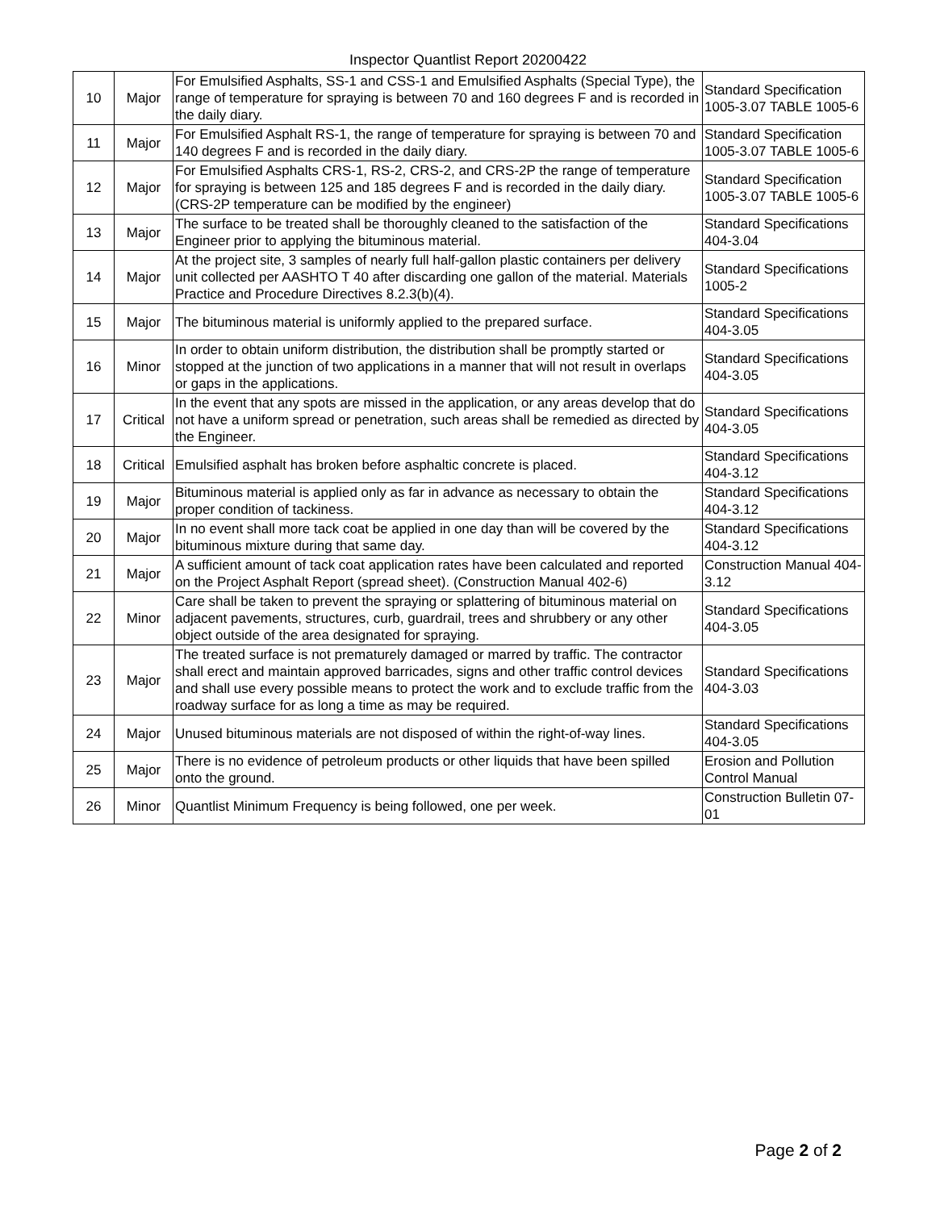Inspector Quantlist Report 20200422
| 10 | Major | For Emulsified Asphalts, SS-1 and CSS-1 and Emulsified Asphalts (Special Type), the range of temperature for spraying is between 70 and 160 degrees F and is recorded in the daily diary. | Standard Specification 1005-3.07 TABLE 1005-6 |
| 11 | Major | For Emulsified Asphalt RS-1, the range of temperature for spraying is between 70 and 140 degrees F and is recorded in the daily diary. | Standard Specification 1005-3.07 TABLE 1005-6 |
| 12 | Major | For Emulsified Asphalts CRS-1, RS-2, CRS-2, and CRS-2P the range of temperature for spraying is between 125 and 185 degrees F and is recorded in the daily diary. (CRS-2P temperature can be modified by the engineer) | Standard Specification 1005-3.07 TABLE 1005-6 |
| 13 | Major | The surface to be treated shall be thoroughly cleaned to the satisfaction of the Engineer prior to applying the bituminous material. | Standard Specifications 404-3.04 |
| 14 | Major | At the project site, 3 samples of nearly full half-gallon plastic containers per delivery unit collected per AASHTO T 40 after discarding one gallon of the material. Materials Practice and Procedure Directives 8.2.3(b)(4). | Standard Specifications 1005-2 |
| 15 | Major | The bituminous material is uniformly applied to the prepared surface. | Standard Specifications 404-3.05 |
| 16 | Minor | In order to obtain uniform distribution, the distribution shall be promptly started or stopped at the junction of two applications in a manner that will not result in overlaps or gaps in the applications. | Standard Specifications 404-3.05 |
| 17 | Critical | In the event that any spots are missed in the application, or any areas develop that do not have a uniform spread or penetration, such areas shall be remedied as directed by the Engineer. | Standard Specifications 404-3.05 |
| 18 | Critical | Emulsified asphalt has broken before asphaltic concrete is placed. | Standard Specifications 404-3.12 |
| 19 | Major | Bituminous material is applied only as far in advance as necessary to obtain the proper condition of tackiness. | Standard Specifications 404-3.12 |
| 20 | Major | In no event shall more tack coat be applied in one day than will be covered by the bituminous mixture during that same day. | Standard Specifications 404-3.12 |
| 21 | Major | A sufficient amount of tack coat application rates have been calculated and reported on the Project Asphalt Report (spread sheet). (Construction Manual 402-6) | Construction Manual 404-3.12 |
| 22 | Minor | Care shall be taken to prevent the spraying or splattering of bituminous material on adjacent pavements, structures, curb, guardrail, trees and shrubbery or any other object outside of the area designated for spraying. | Standard Specifications 404-3.05 |
| 23 | Major | The treated surface is not prematurely damaged or marred by traffic. The contractor shall erect and maintain approved barricades, signs and other traffic control devices and shall use every possible means to protect the work and to exclude traffic from the roadway surface for as long a time as may be required. | Standard Specifications 404-3.03 |
| 24 | Major | Unused bituminous materials are not disposed of within the right-of-way lines. | Standard Specifications 404-3.05 |
| 25 | Major | There is no evidence of petroleum products or other liquids that have been spilled onto the ground. | Erosion and Pollution Control Manual |
| 26 | Minor | Quantlist Minimum Frequency is being followed, one per week. | Construction Bulletin 07-01 |
Page 2 of 2